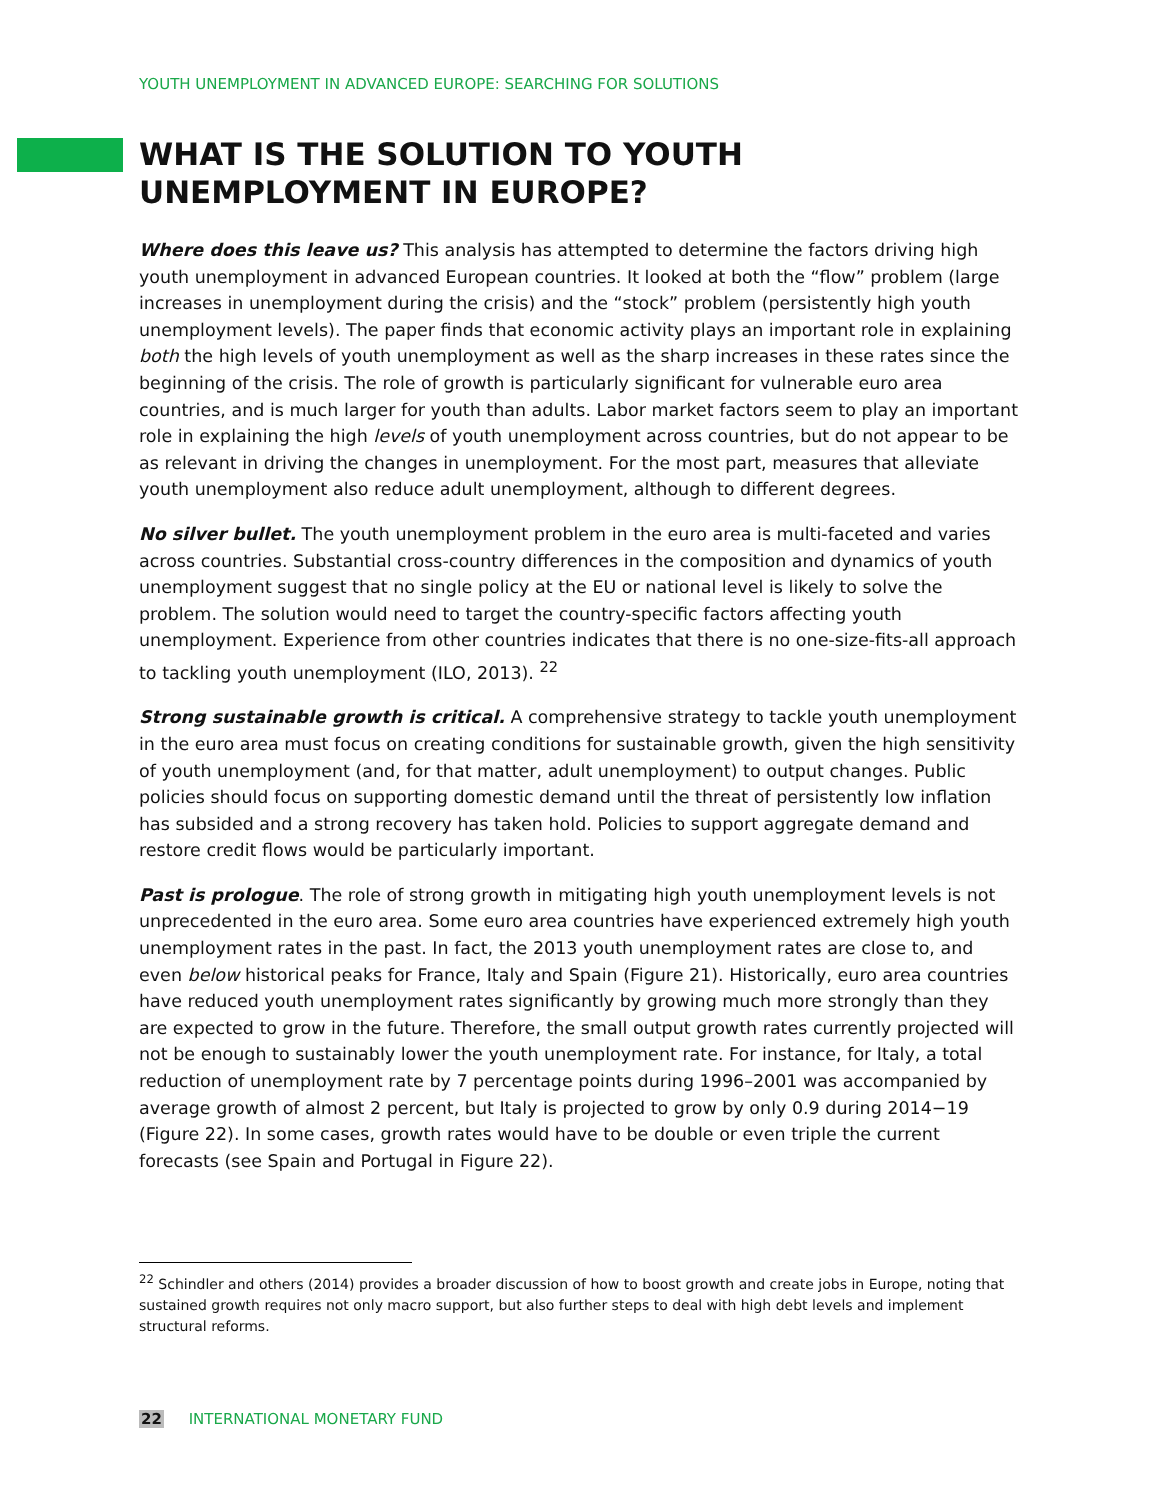YOUTH UNEMPLOYMENT IN ADVANCED EUROPE: SEARCHING FOR SOLUTIONS
WHAT IS THE SOLUTION TO YOUTH UNEMPLOYMENT IN EUROPE?
Where does this leave us? This analysis has attempted to determine the factors driving high youth unemployment in advanced European countries. It looked at both the “flow” problem (large increases in unemployment during the crisis) and the “stock” problem (persistently high youth unemployment levels). The paper finds that economic activity plays an important role in explaining both the high levels of youth unemployment as well as the sharp increases in these rates since the beginning of the crisis. The role of growth is particularly significant for vulnerable euro area countries, and is much larger for youth than adults. Labor market factors seem to play an important role in explaining the high levels of youth unemployment across countries, but do not appear to be as relevant in driving the changes in unemployment. For the most part, measures that alleviate youth unemployment also reduce adult unemployment, although to different degrees.
No silver bullet. The youth unemployment problem in the euro area is multi-faceted and varies across countries. Substantial cross-country differences in the composition and dynamics of youth unemployment suggest that no single policy at the EU or national level is likely to solve the problem. The solution would need to target the country-specific factors affecting youth unemployment. Experience from other countries indicates that there is no one-size-fits-all approach to tackling youth unemployment (ILO, 2013). <sup>22</sup>
Strong sustainable growth is critical. A comprehensive strategy to tackle youth unemployment in the euro area must focus on creating conditions for sustainable growth, given the high sensitivity of youth unemployment (and, for that matter, adult unemployment) to output changes. Public policies should focus on supporting domestic demand until the threat of persistently low inflation has subsided and a strong recovery has taken hold. Policies to support aggregate demand and restore credit flows would be particularly important.
Past is prologue. The role of strong growth in mitigating high youth unemployment levels is not unprecedented in the euro area. Some euro area countries have experienced extremely high youth unemployment rates in the past. In fact, the 2013 youth unemployment rates are close to, and even below historical peaks for France, Italy and Spain (Figure 21). Historically, euro area countries have reduced youth unemployment rates significantly by growing much more strongly than they are expected to grow in the future. Therefore, the small output growth rates currently projected will not be enough to sustainably lower the youth unemployment rate. For instance, for Italy, a total reduction of unemployment rate by 7 percentage points during 1996–2001 was accompanied by average growth of almost 2 percent, but Italy is projected to grow by only 0.9 during 2014−19 (Figure 22). In some cases, growth rates would have to be double or even triple the current forecasts (see Spain and Portugal in Figure 22).
<sup>22</sup> Schindler and others (2014) provides a broader discussion of how to boost growth and create jobs in Europe, noting that sustained growth requires not only macro support, but also further steps to deal with high debt levels and implement structural reforms.
22 INTERNATIONAL MONETARY FUND